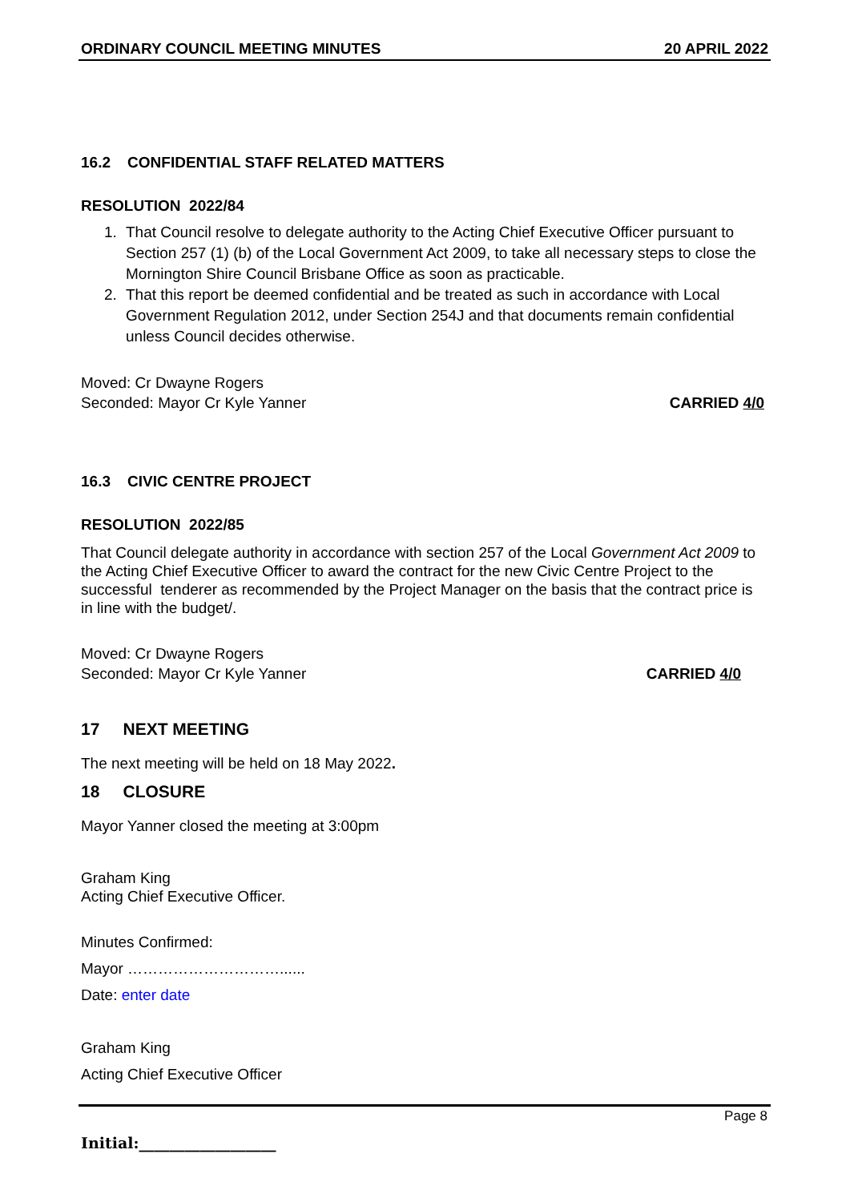ORDINARY COUNCIL MEETING MINUTES 20 APRIL 2022
16.2 CONFIDENTIAL STAFF RELATED MATTERS
RESOLUTION 2022/84
1. That Council resolve to delegate authority to the Acting Chief Executive Officer pursuant to Section 257 (1) (b) of the Local Government Act 2009, to take all necessary steps to close the Mornington Shire Council Brisbane Office as soon as practicable.
2. That this report be deemed confidential and be treated as such in accordance with Local Government Regulation 2012, under Section 254J and that documents remain confidential unless Council decides otherwise.
Moved: Cr Dwayne Rogers
Seconded: Mayor Cr Kyle Yanner CARRIED 4/0
16.3 CIVIC CENTRE PROJECT
RESOLUTION 2022/85
That Council delegate authority in accordance with section 257 of the Local Government Act 2009 to the Acting Chief Executive Officer to award the contract for the new Civic Centre Project to the successful tenderer as recommended by the Project Manager on the basis that the contract price is in line with the budget/.
Moved: Cr Dwayne Rogers
Seconded: Mayor Cr Kyle Yanner CARRIED 4/0
17 NEXT MEETING
The next meeting will be held on 18 May 2022.
18 CLOSURE
Mayor Yanner closed the meeting at 3:00pm
Graham King
Acting Chief Executive Officer.
Minutes Confirmed:
Mayor …………………………......
Date: enter date
Graham King
Acting Chief Executive Officer
Page 8
Initial:__________________